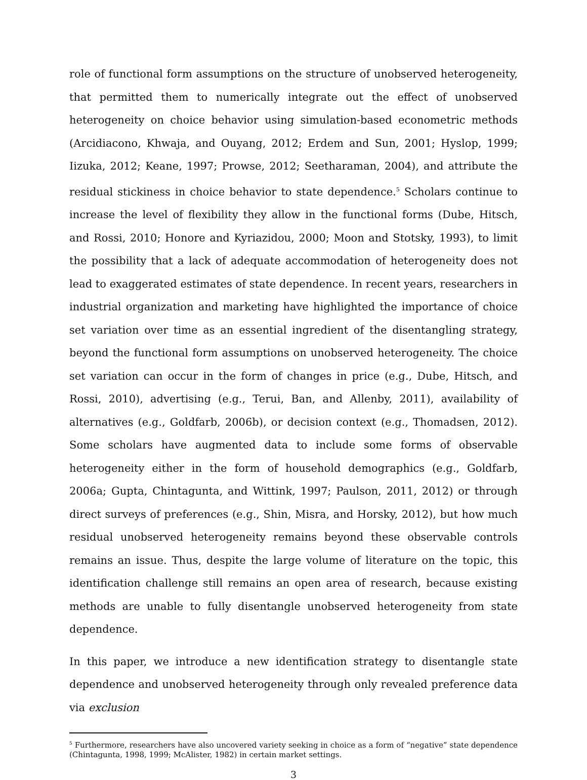role of functional form assumptions on the structure of unobserved heterogeneity, that permitted them to numerically integrate out the effect of unobserved heterogeneity on choice behavior using simulation-based econometric methods (Arcidiacono, Khwaja, and Ouyang, 2012; Erdem and Sun, 2001; Hyslop, 1999; Iizuka, 2012; Keane, 1997; Prowse, 2012; Seetharaman, 2004), and attribute the residual stickiness in choice behavior to state dependence.<sup>5</sup> Scholars continue to increase the level of flexibility they allow in the functional forms (Dube, Hitsch, and Rossi, 2010; Honore and Kyriazidou, 2000; Moon and Stotsky, 1993), to limit the possibility that a lack of adequate accommodation of heterogeneity does not lead to exaggerated estimates of state dependence. In recent years, researchers in industrial organization and marketing have highlighted the importance of choice set variation over time as an essential ingredient of the disentangling strategy, beyond the functional form assumptions on unobserved heterogeneity. The choice set variation can occur in the form of changes in price (e.g., Dube, Hitsch, and Rossi, 2010), advertising (e.g., Terui, Ban, and Allenby, 2011), availability of alternatives (e.g., Goldfarb, 2006b), or decision context (e.g., Thomadsen, 2012). Some scholars have augmented data to include some forms of observable heterogeneity either in the form of household demographics (e.g., Goldfarb, 2006a; Gupta, Chintagunta, and Wittink, 1997; Paulson, 2011, 2012) or through direct surveys of preferences (e.g., Shin, Misra, and Horsky, 2012), but how much residual unobserved heterogeneity remains beyond these observable controls remains an issue. Thus, despite the large volume of literature on the topic, this identification challenge still remains an open area of research, because existing methods are unable to fully disentangle unobserved heterogeneity from state dependence.
In this paper, we introduce a new identification strategy to disentangle state dependence and unobserved heterogeneity through only revealed preference data via exclusion
<sup>5</sup> Furthermore, researchers have also uncovered variety seeking in choice as a form of “negative” state dependence (Chintagunta, 1998, 1999; McAlister, 1982) in certain market settings.
3